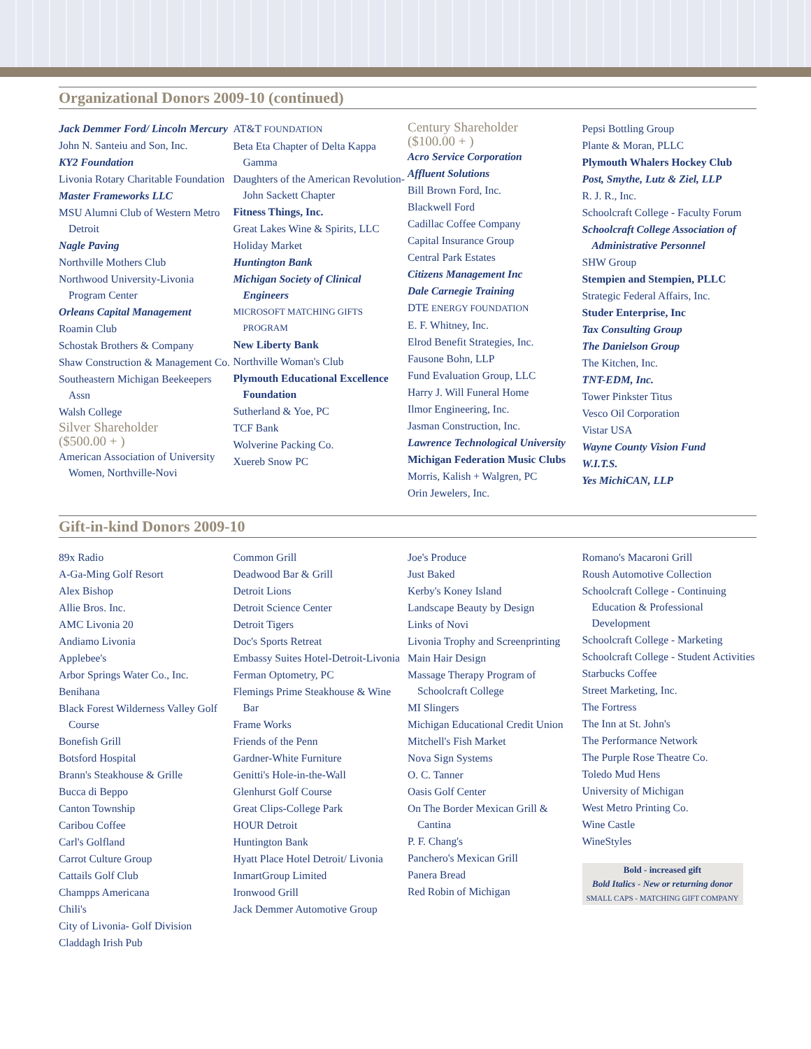Organizational Donors 2009-10 (continued)
Jack Demmer Ford/ Lincoln Mercury
John N. Santeiu and Son, Inc.
KY2 Foundation
Livonia Rotary Charitable Foundation
Master Frameworks LLC
MSU Alumni Club of Western Metro Detroit
Nagle Paving
Northville Mothers Club
Northwood University-Livonia Program Center
Orleans Capital Management
Roamin Club
Schostak Brothers & Company
Shaw Construction & Management Co.
Southeastern Michigan Beekeepers Assn
Walsh College
Silver Shareholder
($500.00 + )
American Association of University Women, Northville-Novi
AT&T FOUNDATION
Beta Eta Chapter of Delta Kappa Gamma
Daughters of the American Revolution- John Sackett Chapter
Fitness Things, Inc.
Great Lakes Wine & Spirits, LLC
Holiday Market
Huntington Bank
Michigan Society of Clinical Engineers
MICROSOFT MATCHING GIFTS PROGRAM
New Liberty Bank
Northville Woman's Club
Plymouth Educational Excellence Foundation
Sutherland & Yoe, PC
TCF Bank
Wolverine Packing Co.
Xuereb Snow PC
Century Shareholder
($100.00 + )
Acro Service Corporation
Affluent Solutions
Bill Brown Ford, Inc.
Blackwell Ford
Cadillac Coffee Company
Capital Insurance Group
Central Park Estates
Citizens Management Inc
Dale Carnegie Training
DTE ENERGY FOUNDATION
E. F. Whitney, Inc.
Elrod Benefit Strategies, Inc.
Fausone Bohn, LLP
Fund Evaluation Group, LLC
Harry J. Will Funeral Home
Ilmor Engineering, Inc.
Jasman Construction, Inc.
Lawrence Technological University
Michigan Federation Music Clubs
Morris, Kalish + Walgren, PC
Orin Jewelers, Inc.
Pepsi Bottling Group
Plante & Moran, PLLC
Plymouth Whalers Hockey Club
Post, Smythe, Lutz & Ziel, LLP
R. J. R., Inc.
Schoolcraft College - Faculty Forum
Schoolcraft College Association of Administrative Personnel
SHW Group
Stempien and Stempien, PLLC
Strategic Federal Affairs, Inc.
Studer Enterprise, Inc
Tax Consulting Group
The Danielson Group
The Kitchen, Inc.
TNT-EDM, Inc.
Tower Pinkster Titus
Vesco Oil Corporation
Vistar USA
Wayne County Vision Fund
W.I.T.S.
Yes MichiCAN, LLP
Gift-in-kind Donors 2009-10
89x Radio
A-Ga-Ming Golf Resort
Alex Bishop
Allie Bros. Inc.
AMC Livonia 20
Andiamo Livonia
Applebee's
Arbor Springs Water Co., Inc.
Benihana
Black Forest Wilderness Valley Golf Course
Bonefish Grill
Botsford Hospital
Brann's Steakhouse & Grille
Bucca di Beppo
Canton Township
Caribou Coffee
Carl's Golfland
Carrot Culture Group
Cattails Golf Club
Champps Americana
Chili's
City of Livonia- Golf Division
Claddagh Irish Pub
Common Grill
Deadwood Bar & Grill
Detroit Lions
Detroit Science Center
Detroit Tigers
Doc's Sports Retreat
Embassy Suites Hotel-Detroit-Livonia
Ferman Optometry, PC
Flemings Prime Steakhouse & Wine Bar
Frame Works
Friends of the Penn
Gardner-White Furniture
Genitti's Hole-in-the-Wall
Glenhurst Golf Course
Great Clips-College Park
HOUR Detroit
Huntington Bank
Hyatt Place Hotel Detroit/ Livonia
InmartGroup Limited
Ironwood Grill
Jack Demmer Automotive Group
Joe's Produce
Just Baked
Kerby's Koney Island
Landscape Beauty by Design
Links of Novi
Livonia Trophy and Screenprinting
Main Hair Design
Massage Therapy Program of Schoolcraft College
MI Slingers
Michigan Educational Credit Union
Mitchell's Fish Market
Nova Sign Systems
O. C. Tanner
Oasis Golf Center
On The Border Mexican Grill & Cantina
P. F. Chang's
Panchero's Mexican Grill
Panera Bread
Red Robin of Michigan
Romano's Macaroni Grill
Roush Automotive Collection
Schoolcraft College - Continuing Education & Professional Development
Schoolcraft College - Marketing
Schoolcraft College - Student Activities
Starbucks Coffee
Street Marketing, Inc.
The Fortress
The Inn at St. John's
The Performance Network
The Purple Rose Theatre Co.
Toledo Mud Hens
University of Michigan
West Metro Printing Co.
Wine Castle
WineStyles
Bold - increased gift
Bold Italics - New or returning donor
SMALL CAPS - MATCHING GIFT COMPANY